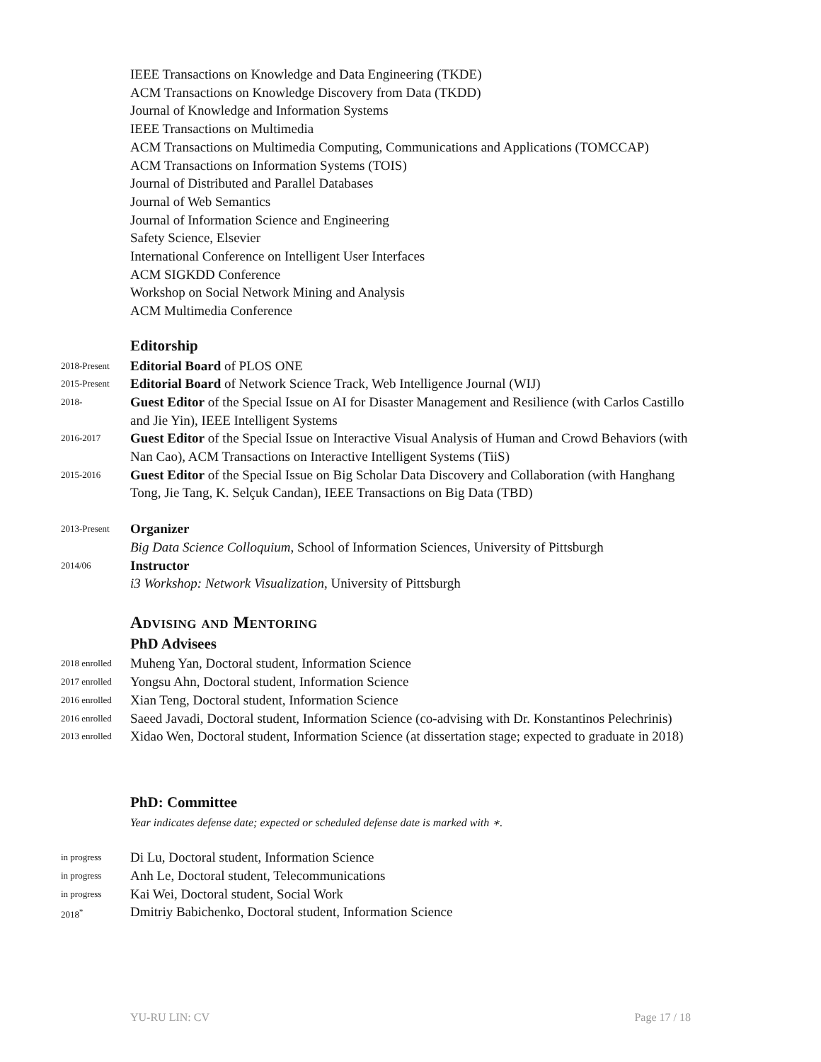IEEE Transactions on Knowledge and Data Engineering (TKDE)
ACM Transactions on Knowledge Discovery from Data (TKDD)
Journal of Knowledge and Information Systems
IEEE Transactions on Multimedia
ACM Transactions on Multimedia Computing, Communications and Applications (TOMCCAP)
ACM Transactions on Information Systems (TOIS)
Journal of Distributed and Parallel Databases
Journal of Web Semantics
Journal of Information Science and Engineering
Safety Science, Elsevier
International Conference on Intelligent User Interfaces
ACM SIGKDD Conference
Workshop on Social Network Mining and Analysis
ACM Multimedia Conference
Editorship
2018-Present
Editorial Board of PLOS ONE
2015-Present
Editorial Board of Network Science Track, Web Intelligence Journal (WIJ)
2018-
Guest Editor of the Special Issue on AI for Disaster Management and Resilience (with Carlos Castillo and Jie Yin), IEEE Intelligent Systems
2016-2017
Guest Editor of the Special Issue on Interactive Visual Analysis of Human and Crowd Behaviors (with Nan Cao), ACM Transactions on Interactive Intelligent Systems (TiiS)
2015-2016
Guest Editor of the Special Issue on Big Scholar Data Discovery and Collaboration (with Hanghang Tong, Jie Tang, K. Selçuk Candan), IEEE Transactions on Big Data (TBD)
2013-Present
Organizer
Big Data Science Colloquium, School of Information Sciences, University of Pittsburgh
2014/06
Instructor
i3 Workshop: Network Visualization, University of Pittsburgh
Advising and Mentoring
PhD Advisees
2018 enrolled
Muheng Yan, Doctoral student, Information Science
2017 enrolled
Yongsu Ahn, Doctoral student, Information Science
2016 enrolled
Xian Teng, Doctoral student, Information Science
2016 enrolled
Saeed Javadi, Doctoral student, Information Science (co-advising with Dr. Konstantinos Pelechrinis)
2013 enrolled
Xidao Wen, Doctoral student, Information Science (at dissertation stage; expected to graduate in 2018)
PhD: Committee
Year indicates defense date; expected or scheduled defense date is marked with ∗.
in progress
Di Lu, Doctoral student, Information Science
in progress
Anh Le, Doctoral student, Telecommunications
in progress
Kai Wei, Doctoral student, Social Work
2018<sup>*</sup>
Dmitriy Babichenko, Doctoral student, Information Science
YU-RU LIN: CV Page 17 / 18